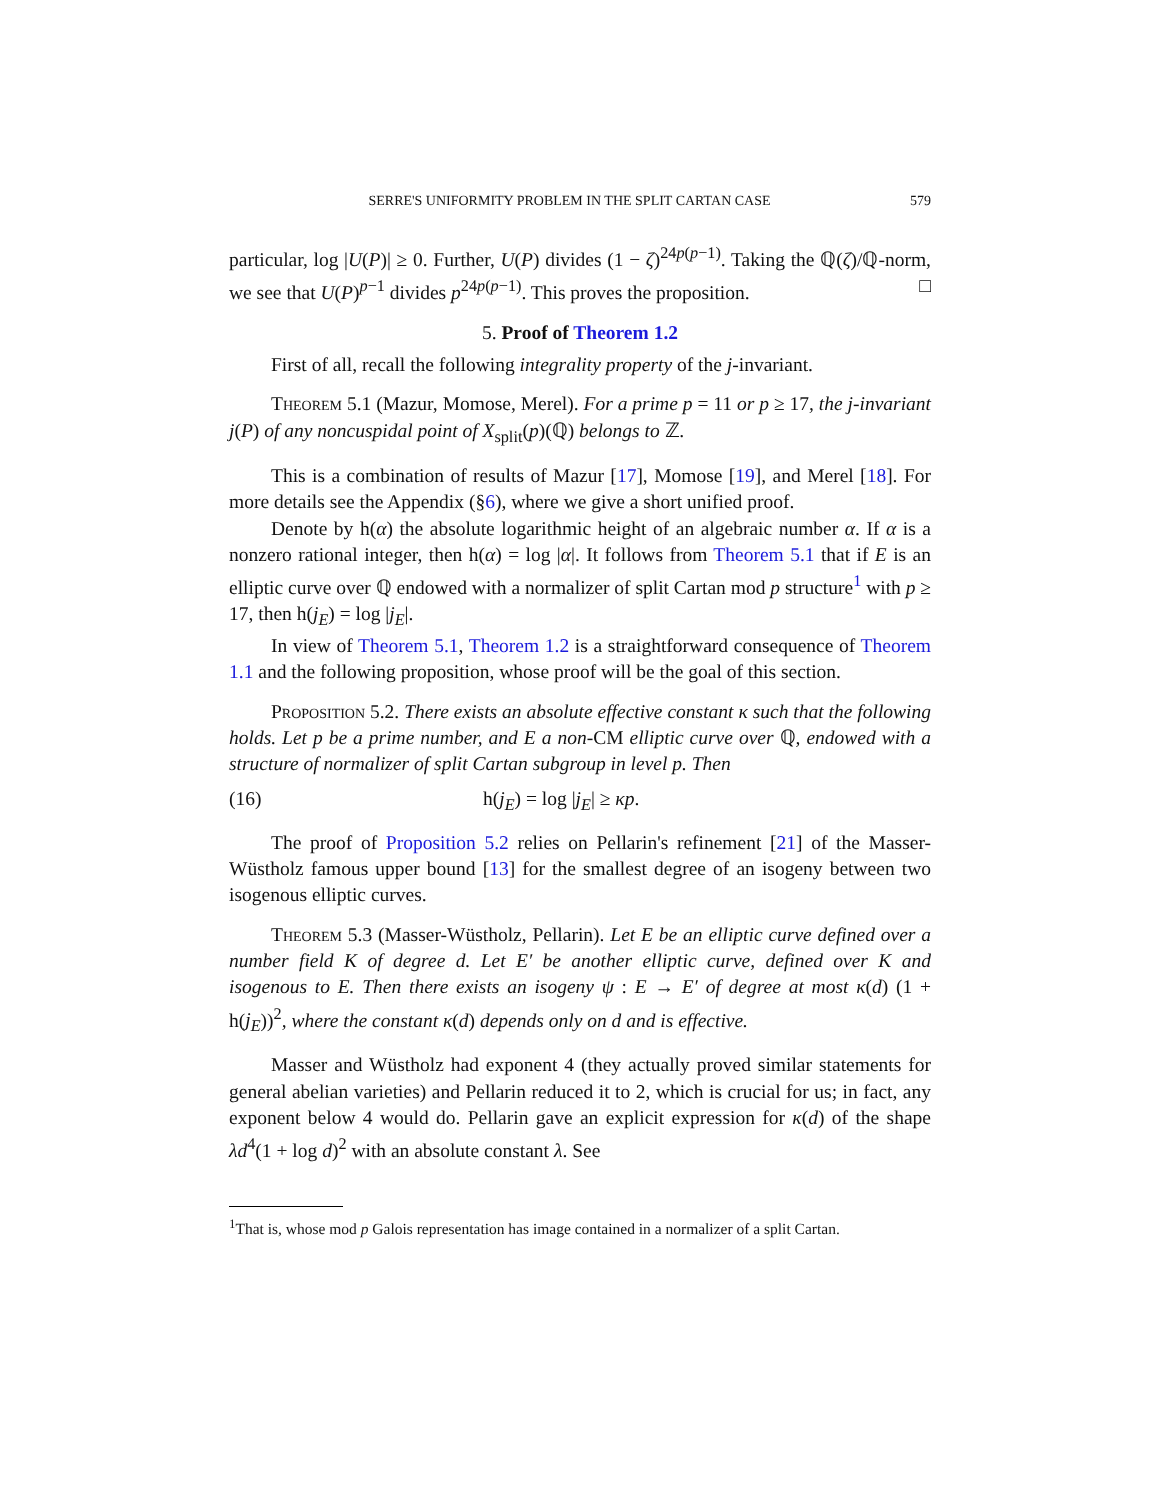SERRE'S UNIFORMITY PROBLEM IN THE SPLIT CARTAN CASE 579
particular, log |U(P)| ≥ 0. Further, U(P) divides (1 − ζ)<sup>24p(p−1)</sup>. Taking the ℚ(ζ)/ℚ-norm, we see that U(P)<sup>p−1</sup> divides p<sup>24p(p−1)</sup>. This proves the proposition. □
5. Proof of Theorem 1.2
First of all, recall the following integrality property of the j-invariant.
Theorem 5.1 (Mazur, Momose, Merel). For a prime p = 11 or p ≥ 17, the j-invariant j(P) of any noncuspidal point of X<sub>split</sub>(p)(ℚ) belongs to ℤ.
This is a combination of results of Mazur [17], Momose [19], and Merel [18]. For more details see the Appendix (§6), where we give a short unified proof.
Denote by h(α) the absolute logarithmic height of an algebraic number α. If α is a nonzero rational integer, then h(α) = log |α|. It follows from Theorem 5.1 that if E is an elliptic curve over ℚ endowed with a normalizer of split Cartan mod p structure<sup>1</sup> with p ≥ 17, then h(j<sub>E</sub>) = log |j<sub>E</sub>|.
In view of Theorem 5.1, Theorem 1.2 is a straightforward consequence of Theorem 1.1 and the following proposition, whose proof will be the goal of this section.
Proposition 5.2. There exists an absolute effective constant κ such that the following holds. Let p be a prime number, and E a non-CM elliptic curve over ℚ, endowed with a structure of normalizer of split Cartan subgroup in level p. Then
(16) h(j<sub>E</sub>) = log |j<sub>E</sub>| ≥ κp.
The proof of Proposition 5.2 relies on Pellarin's refinement [21] of the Masser-Wüstholz famous upper bound [13] for the smallest degree of an isogeny between two isogenous elliptic curves.
Theorem 5.3 (Masser-Wüstholz, Pellarin). Let E be an elliptic curve defined over a number field K of degree d. Let E′ be another elliptic curve, defined over K and isogenous to E. Then there exists an isogeny ψ : E → E′ of degree at most κ(d) (1 + h(j<sub>E</sub>))<sup>2</sup>, where the constant κ(d) depends only on d and is effective.
Masser and Wüstholz had exponent 4 (they actually proved similar statements for general abelian varieties) and Pellarin reduced it to 2, which is crucial for us; in fact, any exponent below 4 would do. Pellarin gave an explicit expression for κ(d) of the shape λd<sup>4</sup>(1 + log d)<sup>2</sup> with an absolute constant λ. See
<sup>1</sup> That is, whose mod p Galois representation has image contained in a normalizer of a split Cartan.